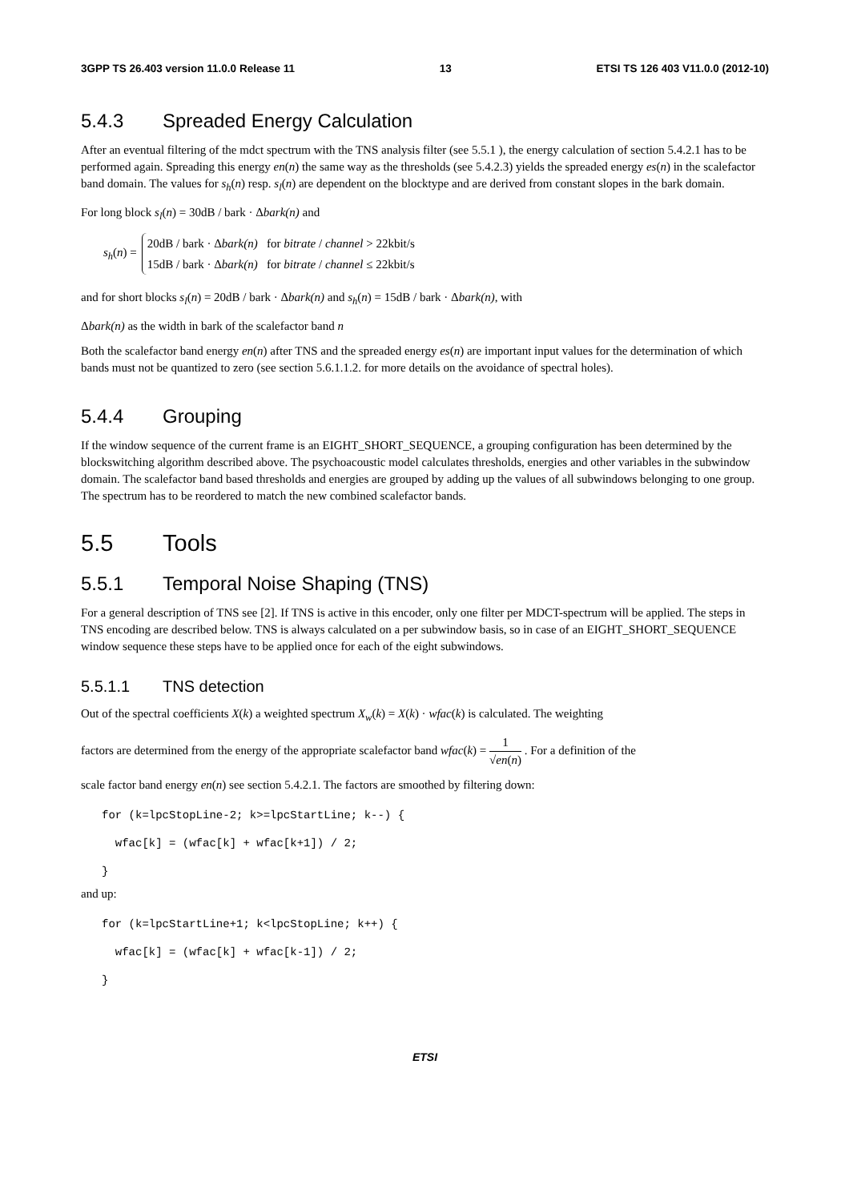3GPP TS 26.403 version 11.0.0 Release 11 13 ETSI TS 126 403 V11.0.0 (2012-10)
5.4.3 Spreaded Energy Calculation
After an eventual filtering of the mdct spectrum with the TNS analysis filter (see 5.5.1 ), the energy calculation of section 5.4.2.1 has to be performed again. Spreading this energy en(n) the same way as the thresholds (see 5.4.2.3) yields the spreaded energy es(n) in the scalefactor band domain. The values for s<sub>h</sub>(n) resp. s<sub>l</sub>(n) are dependent on the blocktype and are derived from constant slopes in the bark domain.
For long block s<sub>l</sub>(n) = 30dB / bark · Δbark(n) and
s<sub>h</sub>(n) =
20dB / bark · Δbark(n) for bitrate / channel > 22kbit/s
15dB / bark · Δbark(n) for bitrate / channel ≤ 22kbit/s
and for short blocks s<sub>l</sub>(n) = 20dB / bark · Δbark(n) and s<sub>h</sub>(n) = 15dB / bark · Δbark(n), with
Δbark(n) as the width in bark of the scalefactor band n
Both the scalefactor band energy en(n) after TNS and the spreaded energy es(n) are important input values for the determination of which bands must not be quantized to zero (see section 5.6.1.1.2. for more details on the avoidance of spectral holes).
5.4.4 Grouping
If the window sequence of the current frame is an EIGHT_SHORT_SEQUENCE, a grouping configuration has been determined by the blockswitching algorithm described above. The psychoacoustic model calculates thresholds, energies and other variables in the subwindow domain. The scalefactor band based thresholds and energies are grouped by adding up the values of all subwindows belonging to one group. The spectrum has to be reordered to match the new combined scalefactor bands.
5.5 Tools
5.5.1 Temporal Noise Shaping (TNS)
For a general description of TNS see [2]. If TNS is active in this encoder, only one filter per MDCT-spectrum will be applied. The steps in TNS encoding are described below. TNS is always calculated on a per subwindow basis, so in case of an EIGHT_SHORT_SEQUENCE window sequence these steps have to be applied once for each of the eight subwindows.
5.5.1.1 TNS detection
Out of the spectral coefficients X(k) a weighted spectrum X<sub>w</sub>(k) = X(k) · wfac(k) is calculated. The weighting
factors are determined from the energy of the appropriate scalefactor band wfac(k) = 1 √en(n) . For a definition of the
scale factor band energy en(n) see section 5.4.2.1. The factors are smoothed by filtering down:
for (k=lpcStopLine-2; k>=lpcStartLine; k--) {
  wfac[k] = (wfac[k] + wfac[k+1]) / 2;
}
and up:
for (k=lpcStartLine+1; k<lpcStopLine; k++) {
  wfac[k] = (wfac[k] + wfac[k-1]) / 2;
}
ETSI